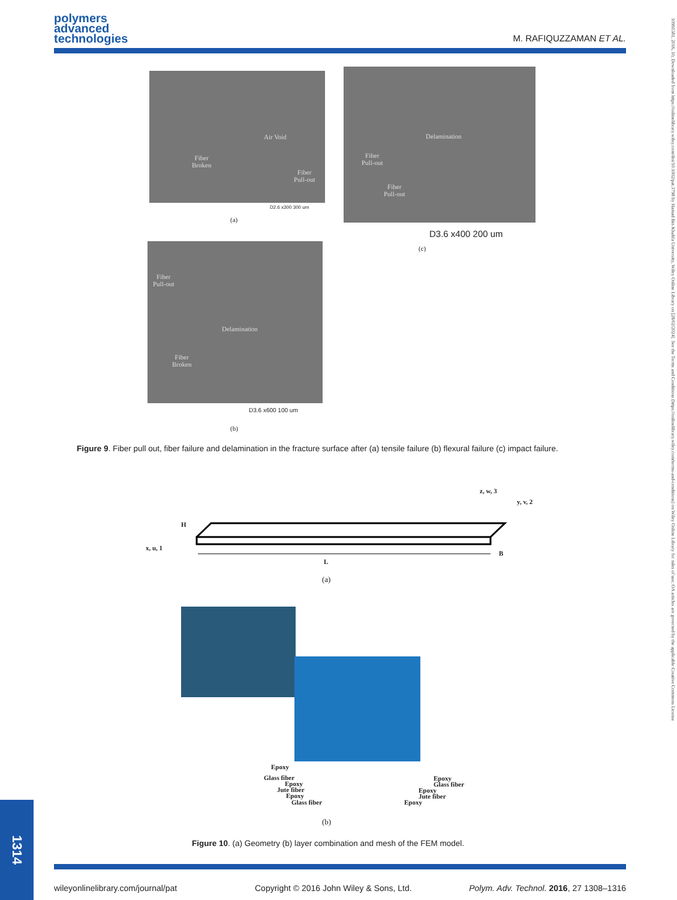polymers
advanced
technologies
M. RAFIQUZZAMAN ET AL.
Air Void
Fiber
Broken
Fiber
Pull-out
D2.6 x300 300 um
(a)
Delamination
Fiber
Pull-out
Fiber
Pull-out
D3.6 x400 200 um
(c)
Fiber
Pull-out
Delamination
Fiber
Broken
D3.6 x600 100 um
(b)
Figure 9. Fiber pull out, fiber failure and delamination in the fracture surface after (a) tensile failure (b) flexural failure (c) impact failure.
z, w, 3
y, v, 2
H
x, u, 1
B
L
(a)
Epoxy
Glass fiber
Epoxy
Jute fiber
Epoxy
Glass fiber
Epoxy
Glass fiber
Epoxy
Jute fiber
Epoxy
(b)
Figure 10. (a) Geometry (b) layer combination and mesh of the FEM model.
wileyonlinelibrary.com/journal/pat
Copyright © 2016 John Wiley & Sons, Ltd.
Polym. Adv. Technol. 2016, 27 1308–1316
1314
10991581, 2016, 10, Downloaded from https://onlinelibrary.wiley.com/doi/10.1002/pat.3798 by Hamad Bin Khalifa University, Wiley Online Library on [28/02/2024]. See the Terms and Conditions (https://onlinelibrary.wiley.com/terms-and-conditions) on Wiley Online Library for rules of use; OA articles are governed by the applicable Creative Commons License